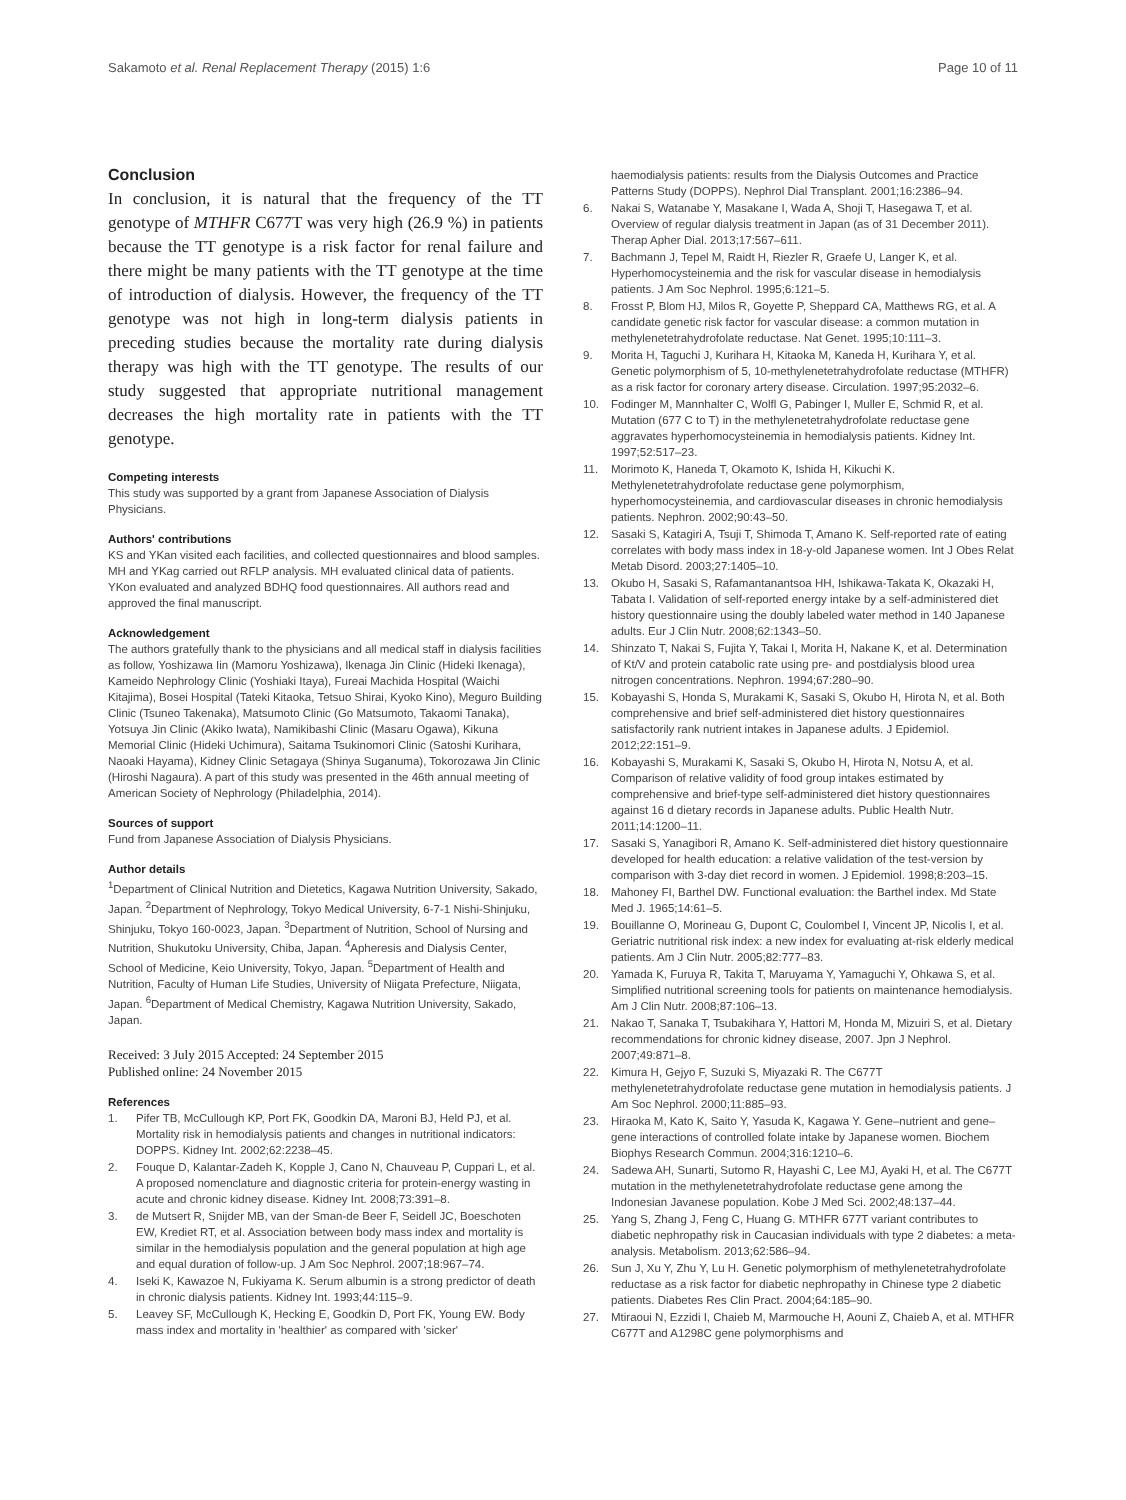Sakamoto et al. Renal Replacement Therapy (2015) 1:6 Page 10 of 11
Conclusion
In conclusion, it is natural that the frequency of the TT genotype of MTHFR C677T was very high (26.9 %) in patients because the TT genotype is a risk factor for renal failure and there might be many patients with the TT genotype at the time of introduction of dialysis. However, the frequency of the TT genotype was not high in long-term dialysis patients in preceding studies because the mortality rate during dialysis therapy was high with the TT genotype. The results of our study suggested that appropriate nutritional management decreases the high mortality rate in patients with the TT genotype.
Competing interests
This study was supported by a grant from Japanese Association of Dialysis Physicians.
Authors' contributions
KS and YKan visited each facilities, and collected questionnaires and blood samples. MH and YKag carried out RFLP analysis. MH evaluated clinical data of patients. YKon evaluated and analyzed BDHQ food questionnaires. All authors read and approved the final manuscript.
Acknowledgement
The authors gratefully thank to the physicians and all medical staff in dialysis facilities as follow, Yoshizawa Iin (Mamoru Yoshizawa), Ikenaga Jin Clinic (Hideki Ikenaga), Kameido Nephrology Clinic (Yoshiaki Itaya), Fureai Machida Hospital (Waichi Kitajima), Bosei Hospital (Tateki Kitaoka, Tetsuo Shirai, Kyoko Kino), Meguro Building Clinic (Tsuneo Takenaka), Matsumoto Clinic (Go Matsumoto, Takaomi Tanaka), Yotsuya Jin Clinic (Akiko Iwata), Namikibashi Clinic (Masaru Ogawa), Kikuna Memorial Clinic (Hideki Uchimura), Saitama Tsukinomori Clinic (Satoshi Kurihara, Naoaki Hayama), Kidney Clinic Setagaya (Shinya Suganuma), Tokorozawa Jin Clinic (Hiroshi Nagaura). A part of this study was presented in the 46th annual meeting of American Society of Nephrology (Philadelphia, 2014).
Sources of support
Fund from Japanese Association of Dialysis Physicians.
Author details
<sup>1</sup> Department of Clinical Nutrition and Dietetics, Kagawa Nutrition University, Sakado, Japan. <sup>2</sup>Department of Nephrology, Tokyo Medical University, 6-7-1 Nishi-Shinjuku, Shinjuku, Tokyo 160-0023, Japan. <sup>3</sup>Department of Nutrition, School of Nursing and Nutrition, Shukutoku University, Chiba, Japan. <sup>4</sup>Apheresis and Dialysis Center, School of Medicine, Keio University, Tokyo, Japan. <sup>5</sup>Department of Health and Nutrition, Faculty of Human Life Studies, University of Niigata Prefecture, Niigata, Japan. <sup>6</sup>Department of Medical Chemistry, Kagawa Nutrition University, Sakado, Japan.
Received: 3 July 2015 Accepted: 24 September 2015
Published online: 24 November 2015
References
1. Pifer TB, McCullough KP, Port FK, Goodkin DA, Maroni BJ, Held PJ, et al. Mortality risk in hemodialysis patients and changes in nutritional indicators: DOPPS. Kidney Int. 2002;62:2238–45.
2. Fouque D, Kalantar-Zadeh K, Kopple J, Cano N, Chauveau P, Cuppari L, et al. A proposed nomenclature and diagnostic criteria for protein-energy wasting in acute and chronic kidney disease. Kidney Int. 2008;73:391–8.
3. de Mutsert R, Snijder MB, van der Sman-de Beer F, Seidell JC, Boeschoten EW, Krediet RT, et al. Association between body mass index and mortality is similar in the hemodialysis population and the general population at high age and equal duration of follow-up. J Am Soc Nephrol. 2007;18:967–74.
4. Iseki K, Kawazoe N, Fukiyama K. Serum albumin is a strong predictor of death in chronic dialysis patients. Kidney Int. 1993;44:115–9.
5. Leavey SF, McCullough K, Hecking E, Goodkin D, Port FK, Young EW. Body mass index and mortality in 'healthier' as compared with 'sicker'
haemodialysis patients: results from the Dialysis Outcomes and Practice Patterns Study (DOPPS). Nephrol Dial Transplant. 2001;16:2386–94.
6. Nakai S, Watanabe Y, Masakane I, Wada A, Shoji T, Hasegawa T, et al. Overview of regular dialysis treatment in Japan (as of 31 December 2011). Therap Apher Dial. 2013;17:567–611.
7. Bachmann J, Tepel M, Raidt H, Riezler R, Graefe U, Langer K, et al. Hyperhomocysteinemia and the risk for vascular disease in hemodialysis patients. J Am Soc Nephrol. 1995;6:121–5.
8. Frosst P, Blom HJ, Milos R, Goyette P, Sheppard CA, Matthews RG, et al. A candidate genetic risk factor for vascular disease: a common mutation in methylenetetrahydrofolate reductase. Nat Genet. 1995;10:111–3.
9. Morita H, Taguchi J, Kurihara H, Kitaoka M, Kaneda H, Kurihara Y, et al. Genetic polymorphism of 5, 10-methylenetetrahydrofolate reductase (MTHFR) as a risk factor for coronary artery disease. Circulation. 1997;95:2032–6.
10. Fodinger M, Mannhalter C, Wolfl G, Pabinger I, Muller E, Schmid R, et al. Mutation (677 C to T) in the methylenetetrahydrofolate reductase gene aggravates hyperhomocysteinemia in hemodialysis patients. Kidney Int. 1997;52:517–23.
11. Morimoto K, Haneda T, Okamoto K, Ishida H, Kikuchi K. Methylenetetrahydrofolate reductase gene polymorphism, hyperhomocysteinemia, and cardiovascular diseases in chronic hemodialysis patients. Nephron. 2002;90:43–50.
12. Sasaki S, Katagiri A, Tsuji T, Shimoda T, Amano K. Self-reported rate of eating correlates with body mass index in 18-y-old Japanese women. Int J Obes Relat Metab Disord. 2003;27:1405–10.
13. Okubo H, Sasaki S, Rafamantanantsoa HH, Ishikawa-Takata K, Okazaki H, Tabata I. Validation of self-reported energy intake by a self-administered diet history questionnaire using the doubly labeled water method in 140 Japanese adults. Eur J Clin Nutr. 2008;62:1343–50.
14. Shinzato T, Nakai S, Fujita Y, Takai I, Morita H, Nakane K, et al. Determination of Kt/V and protein catabolic rate using pre- and postdialysis blood urea nitrogen concentrations. Nephron. 1994;67:280–90.
15. Kobayashi S, Honda S, Murakami K, Sasaki S, Okubo H, Hirota N, et al. Both comprehensive and brief self-administered diet history questionnaires satisfactorily rank nutrient intakes in Japanese adults. J Epidemiol. 2012;22:151–9.
16. Kobayashi S, Murakami K, Sasaki S, Okubo H, Hirota N, Notsu A, et al. Comparison of relative validity of food group intakes estimated by comprehensive and brief-type self-administered diet history questionnaires against 16 d dietary records in Japanese adults. Public Health Nutr. 2011;14:1200–11.
17. Sasaki S, Yanagibori R, Amano K. Self-administered diet history questionnaire developed for health education: a relative validation of the test-version by comparison with 3-day diet record in women. J Epidemiol. 1998;8:203–15.
18. Mahoney FI, Barthel DW. Functional evaluation: the Barthel index. Md State Med J. 1965;14:61–5.
19. Bouillanne O, Morineau G, Dupont C, Coulombel I, Vincent JP, Nicolis I, et al. Geriatric nutritional risk index: a new index for evaluating at-risk elderly medical patients. Am J Clin Nutr. 2005;82:777–83.
20. Yamada K, Furuya R, Takita T, Maruyama Y, Yamaguchi Y, Ohkawa S, et al. Simplified nutritional screening tools for patients on maintenance hemodialysis. Am J Clin Nutr. 2008;87:106–13.
21. Nakao T, Sanaka T, Tsubakihara Y, Hattori M, Honda M, Mizuiri S, et al. Dietary recommendations for chronic kidney disease, 2007. Jpn J Nephrol. 2007;49:871–8.
22. Kimura H, Gejyo F, Suzuki S, Miyazaki R. The C677T methylenetetrahydrofolate reductase gene mutation in hemodialysis patients. J Am Soc Nephrol. 2000;11:885–93.
23. Hiraoka M, Kato K, Saito Y, Yasuda K, Kagawa Y. Gene–nutrient and gene–gene interactions of controlled folate intake by Japanese women. Biochem Biophys Research Commun. 2004;316:1210–6.
24. Sadewa AH, Sunarti, Sutomo R, Hayashi C, Lee MJ, Ayaki H, et al. The C677T mutation in the methylenetetrahydrofolate reductase gene among the Indonesian Javanese population. Kobe J Med Sci. 2002;48:137–44.
25. Yang S, Zhang J, Feng C, Huang G. MTHFR 677T variant contributes to diabetic nephropathy risk in Caucasian individuals with type 2 diabetes: a meta-analysis. Metabolism. 2013;62:586–94.
26. Sun J, Xu Y, Zhu Y, Lu H. Genetic polymorphism of methylenetetrahydrofolate reductase as a risk factor for diabetic nephropathy in Chinese type 2 diabetic patients. Diabetes Res Clin Pract. 2004;64:185–90.
27. Mtiraoui N, Ezzidi I, Chaieb M, Marmouche H, Aouni Z, Chaieb A, et al. MTHFR C677T and A1298C gene polymorphisms and